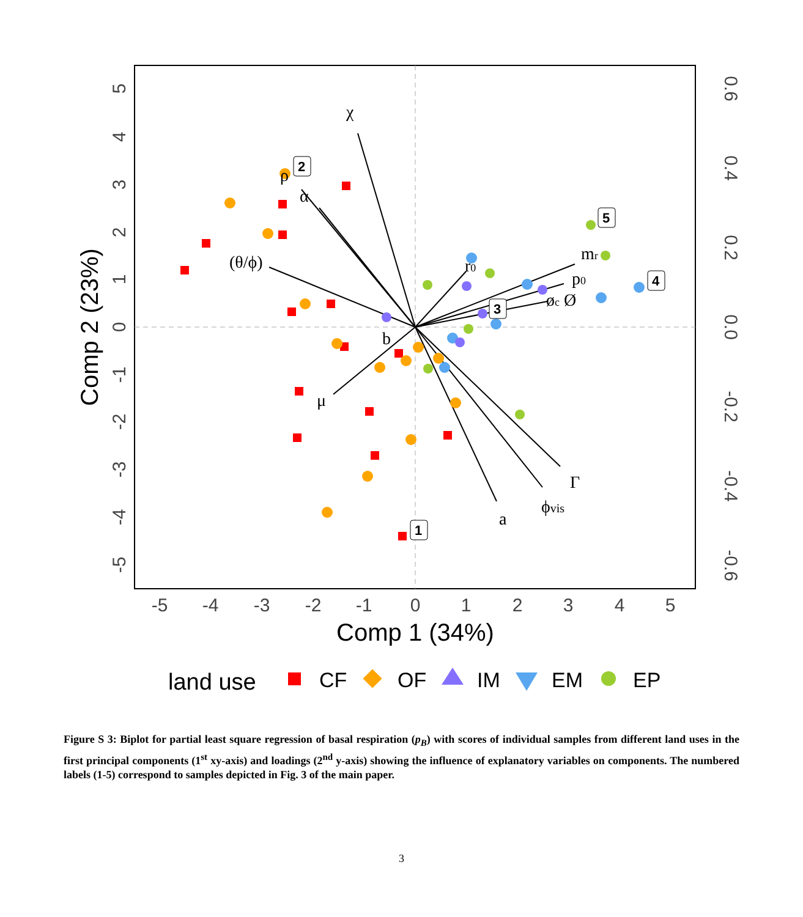-5
-4
-3
-2
-1
0
1
2
3
4
5
Comp 1 (34%)
5
4
3
2
1
0
-1
-2
-3
-4
-5
0.6
0.4
0.2
0.0
-0.2
-0.4
-0.6
Comp 2 (23%)
2
5
4
3
1
χ
ρ
α
(θ/ϕ)
r0
mr
p0
øc Ø
b
μ
Γ
ϕvis
a
land use
CF
OF
IM
EM
EP
Figure S 3: Biplot for partial least square regression of basal respiration (p<sub>B</sub>) with scores of individual samples from different land uses in the first principal components (1<sup>st</sup> xy-axis) and loadings (2<sup>nd</sup> y-axis) showing the influence of explanatory variables on components. The numbered labels (1-5) correspond to samples depicted in Fig. 3 of the main paper.
3